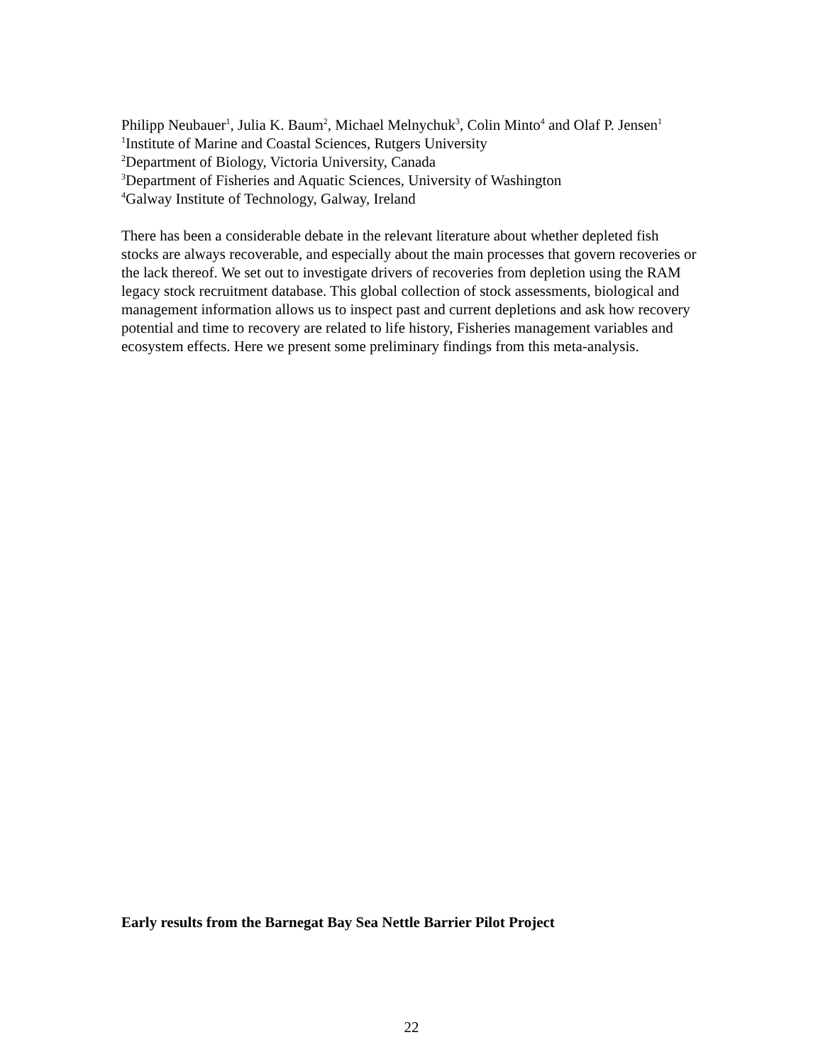Philipp Neubauer<sup>1</sup>, Julia K. Baum<sup>2</sup>, Michael Melnychuk<sup>3</sup>, Colin Minto<sup>4</sup> and Olaf P. Jensen<sup>1</sup>
<sup>1</sup> Institute of Marine and Coastal Sciences, Rutgers University
<sup>2</sup> Department of Biology, Victoria University, Canada
<sup>3</sup> Department of Fisheries and Aquatic Sciences, University of Washington
<sup>4</sup> Galway Institute of Technology, Galway, Ireland
There has been a considerable debate in the relevant literature about whether depleted fish stocks are always recoverable, and especially about the main processes that govern recoveries or the lack thereof. We set out to investigate drivers of recoveries from depletion using the RAM legacy stock recruitment database. This global collection of stock assessments, biological and management information allows us to inspect past and current depletions and ask how recovery potential and time to recovery are related to life history, Fisheries management variables and ecosystem effects. Here we present some preliminary findings from this meta-analysis.
Early results from the Barnegat Bay Sea Nettle Barrier Pilot Project
22